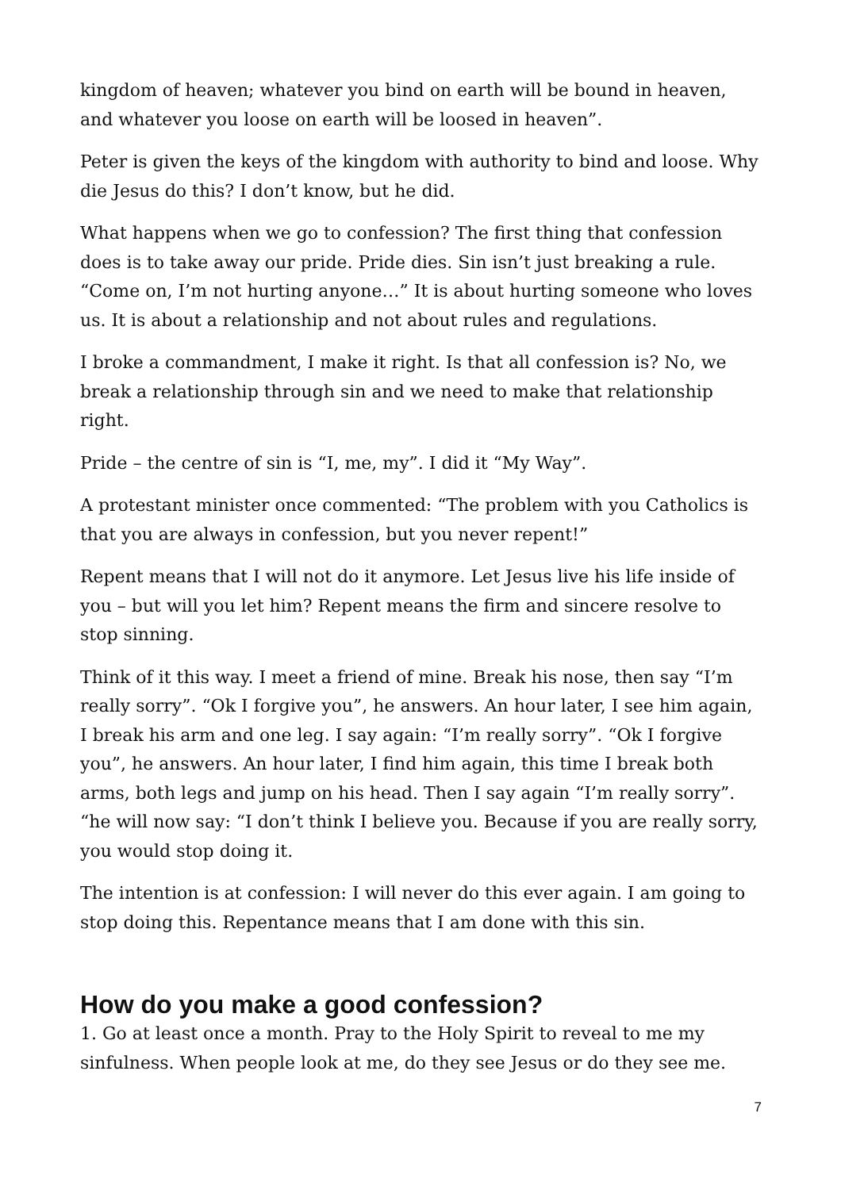kingdom of heaven; whatever you bind on earth will be bound in heaven, and whatever you loose on earth will be loosed in heaven”.
Peter is given the keys of the kingdom with authority to bind and loose. Why die Jesus do this? I don’t know, but he did.
What happens when we go to confession? The first thing that confession does is to take away our pride. Pride dies. Sin isn’t just breaking a rule. “Come on, I’m not hurting anyone…” It is about hurting someone who loves us. It is about a relationship and not about rules and regulations.
I broke a commandment, I make it right. Is that all confession is? No, we break a relationship through sin and we need to make that relationship right.
Pride – the centre of sin is “I, me, my”. I did it “My Way”.
A protestant minister once commented: “The problem with you Catholics is that you are always in confession, but you never repent!”
Repent means that I will not do it anymore. Let Jesus live his life inside of you – but will you let him? Repent means the firm and sincere resolve to stop sinning.
Think of it this way. I meet a friend of mine. Break his nose, then say “I’m really sorry”. “Ok I forgive you”, he answers. An hour later, I see him again, I break his arm and one leg. I say again: “I’m really sorry”. “Ok I forgive you”, he answers. An hour later, I find him again, this time I break both arms, both legs and jump on his head. Then I say again “I’m really sorry”. “he will now say: “I don’t think I believe you. Because if you are really sorry, you would stop doing it.
The intention is at confession: I will never do this ever again. I am going to stop doing this. Repentance means that I am done with this sin.
How do you make a good confession?
1. Go at least once a month. Pray to the Holy Spirit to reveal to me my sinfulness. When people look at me, do they see Jesus or do they see me.
7